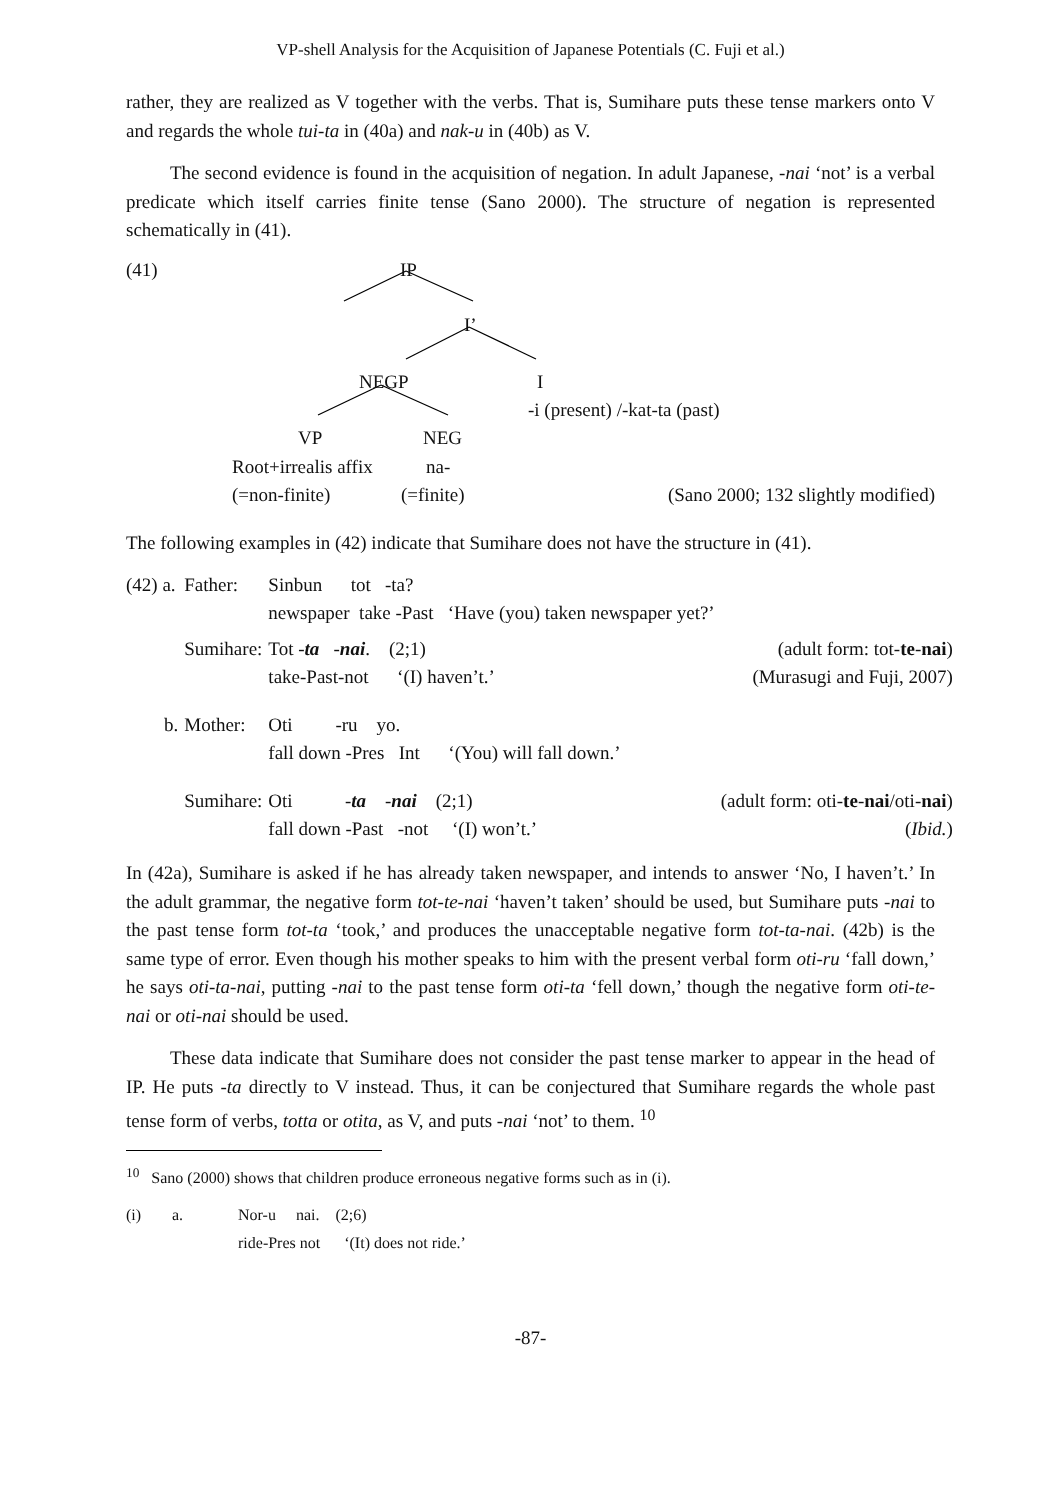VP-shell Analysis for the Acquisition of Japanese Potentials (C. Fuji et al.)
rather, they are realized as V together with the verbs. That is, Sumihare puts these tense markers onto V and regards the whole tui-ta in (40a) and nak-u in (40b) as V.
The second evidence is found in the acquisition of negation. In adult Japanese, -nai ‘not’ is a verbal predicate which itself carries finite tense (Sano 2000). The structure of negation is represented schematically in (41).
(41) IP
I’
NEGP I
-i (present) /-kat-ta (past)
VP NEG
Root+irrealis affix na-
(=non-finite) (=finite) (Sano 2000; 132 slightly modified)
The following examples in (42) indicate that Sumihare does not have the structure in (41).
| (42) a. | Father: | Sinbun tot -ta? newspaper take -Past ‘Have (you) taken newspaper yet?’ | |
| | Sumihare: | Tot - ta - nai . (2;1) take-Past-not ‘(I) haven’t.’ | (adult form: tot- te - nai ) (Murasugi and Fuji, 2007) |
| b. | Mother: | Oti -ru yo. fall down -Pres Int ‘(You) will fall down.’ | |
| | Sumihare: | Oti - ta - nai (2;1) fall down -Past -not ‘(I) won’t.’ | (adult form: oti- te - nai /oti- nai ) ( Ibid. ) |
In (42a), Sumihare is asked if he has already taken newspaper, and intends to answer ‘No, I haven’t.’ In the adult grammar, the negative form tot-te-nai ‘haven’t taken’ should be used, but Sumihare puts -nai to the past tense form tot-ta ‘took,’ and produces the unacceptable negative form tot-ta-nai. (42b) is the same type of error. Even though his mother speaks to him with the present verbal form oti-ru ‘fall down,’ he says oti-ta-nai, putting -nai to the past tense form oti-ta ‘fell down,’ though the negative form oti-te-nai or oti-nai should be used.
These data indicate that Sumihare does not consider the past tense marker to appear in the head of IP. He puts -ta directly to V instead. Thus, it can be conjectured that Sumihare regards the whole past tense form of verbs, totta or otita, as V, and puts -nai ‘not’ to them. <sup>10</sup>
<sup>10</sup> Sano (2000) shows that children produce erroneous negative forms such as in (i).
| (i) | a. | Nor-u nai. (2;6) ride-Pres not ‘(It) does not ride.’ |
-87-